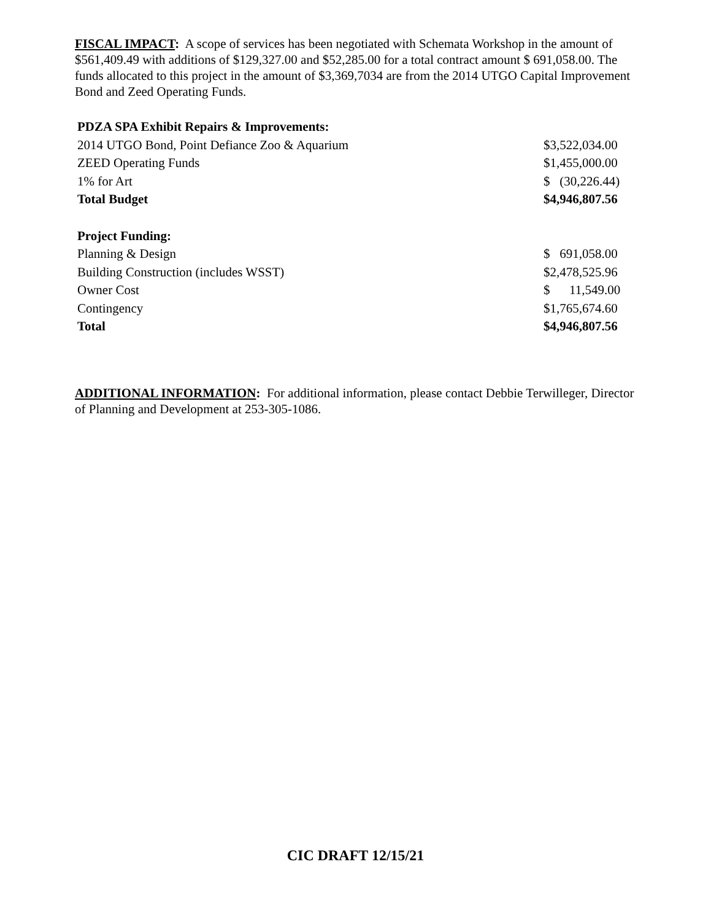FISCAL IMPACT: A scope of services has been negotiated with Schemata Workshop in the amount of $561,409.49 with additions of $129,327.00 and $52,285.00 for a total contract amount $ 691,058.00. The funds allocated to this project in the amount of $3,369,7034 are from the 2014 UTGO Capital Improvement Bond and Zeed Operating Funds.
| PDZA SPA Exhibit Repairs & Improvements: | |
| 2014 UTGO Bond, Point Defiance Zoo & Aquarium | $3,522,034.00 |
| ZEED Operating Funds | $1,455,000.00 |
| 1% for Art | $ (30,226.44) |
| Total Budget | $4,946,807.56 |
| Project Funding: | |
| Planning & Design | $ 691,058.00 |
| Building Construction (includes WSST) | $2,478,525.96 |
| Owner Cost | $ 11,549.00 |
| Contingency | $1,765,674.60 |
| Total | $4,946,807.56 |
ADDITIONAL INFORMATION: For additional information, please contact Debbie Terwilleger, Director of Planning and Development at 253-305-1086.
CIC DRAFT 12/15/21